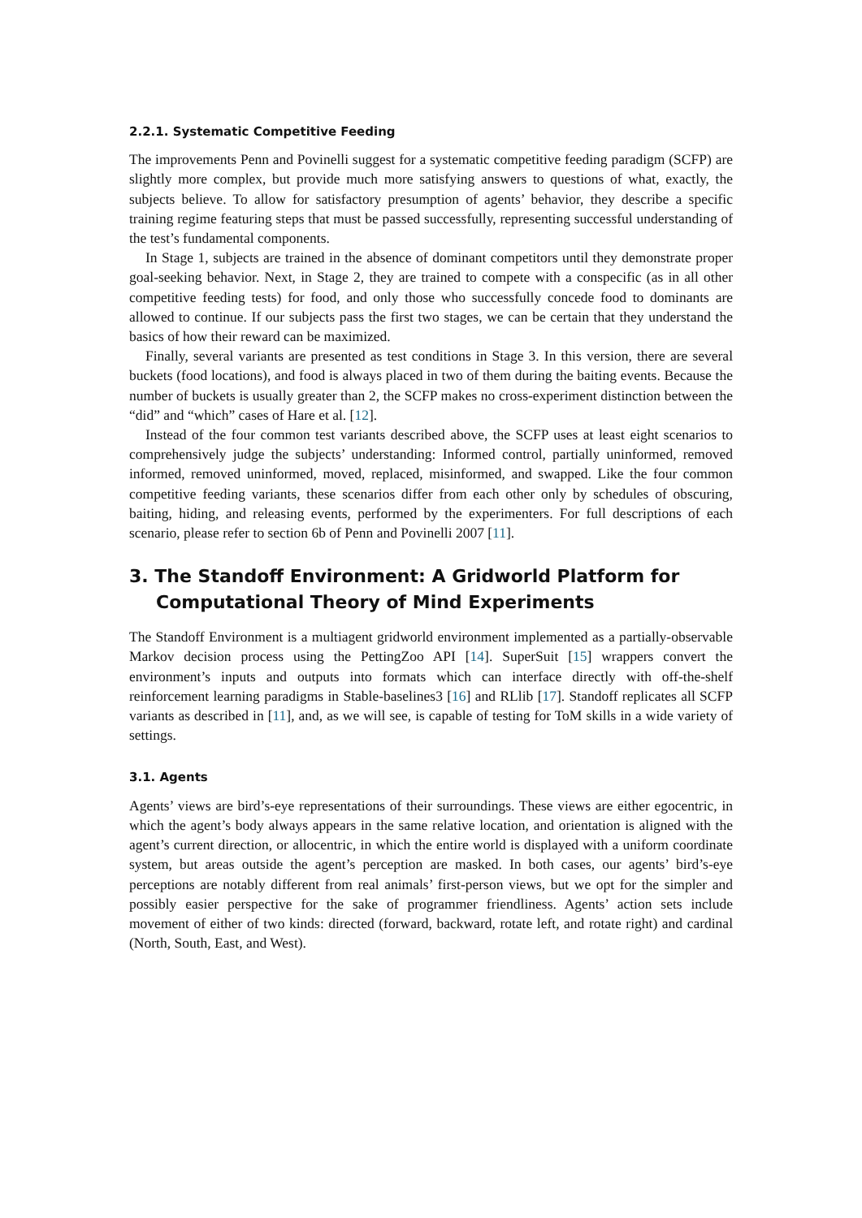2.2.1. Systematic Competitive Feeding
The improvements Penn and Povinelli suggest for a systematic competitive feeding paradigm (SCFP) are slightly more complex, but provide much more satisfying answers to questions of what, exactly, the subjects believe. To allow for satisfactory presumption of agents’ behavior, they describe a specific training regime featuring steps that must be passed successfully, representing successful understanding of the test’s fundamental components.
In Stage 1, subjects are trained in the absence of dominant competitors until they demonstrate proper goal-seeking behavior. Next, in Stage 2, they are trained to compete with a conspecific (as in all other competitive feeding tests) for food, and only those who successfully concede food to dominants are allowed to continue. If our subjects pass the first two stages, we can be certain that they understand the basics of how their reward can be maximized.
Finally, several variants are presented as test conditions in Stage 3. In this version, there are several buckets (food locations), and food is always placed in two of them during the baiting events. Because the number of buckets is usually greater than 2, the SCFP makes no cross-experiment distinction between the “did” and “which” cases of Hare et al. [12].
Instead of the four common test variants described above, the SCFP uses at least eight scenarios to comprehensively judge the subjects’ understanding: Informed control, partially uninformed, removed informed, removed uninformed, moved, replaced, misinformed, and swapped. Like the four common competitive feeding variants, these scenarios differ from each other only by schedules of obscuring, baiting, hiding, and releasing events, performed by the experimenters. For full descriptions of each scenario, please refer to section 6b of Penn and Povinelli 2007 [11].
3. The Standoff Environment: A Gridworld Platform for Computational Theory of Mind Experiments
The Standoff Environment is a multiagent gridworld environment implemented as a partially-observable Markov decision process using the PettingZoo API [14]. SuperSuit [15] wrappers convert the environment’s inputs and outputs into formats which can interface directly with off-the-shelf reinforcement learning paradigms in Stable-baselines3 [16] and RLlib [17]. Standoff replicates all SCFP variants as described in [11], and, as we will see, is capable of testing for ToM skills in a wide variety of settings.
3.1. Agents
Agents’ views are bird’s-eye representations of their surroundings. These views are either egocentric, in which the agent’s body always appears in the same relative location, and orientation is aligned with the agent’s current direction, or allocentric, in which the entire world is displayed with a uniform coordinate system, but areas outside the agent’s perception are masked. In both cases, our agents’ bird’s-eye perceptions are notably different from real animals’ first-person views, but we opt for the simpler and possibly easier perspective for the sake of programmer friendliness. Agents’ action sets include movement of either of two kinds: directed (forward, backward, rotate left, and rotate right) and cardinal (North, South, East, and West).